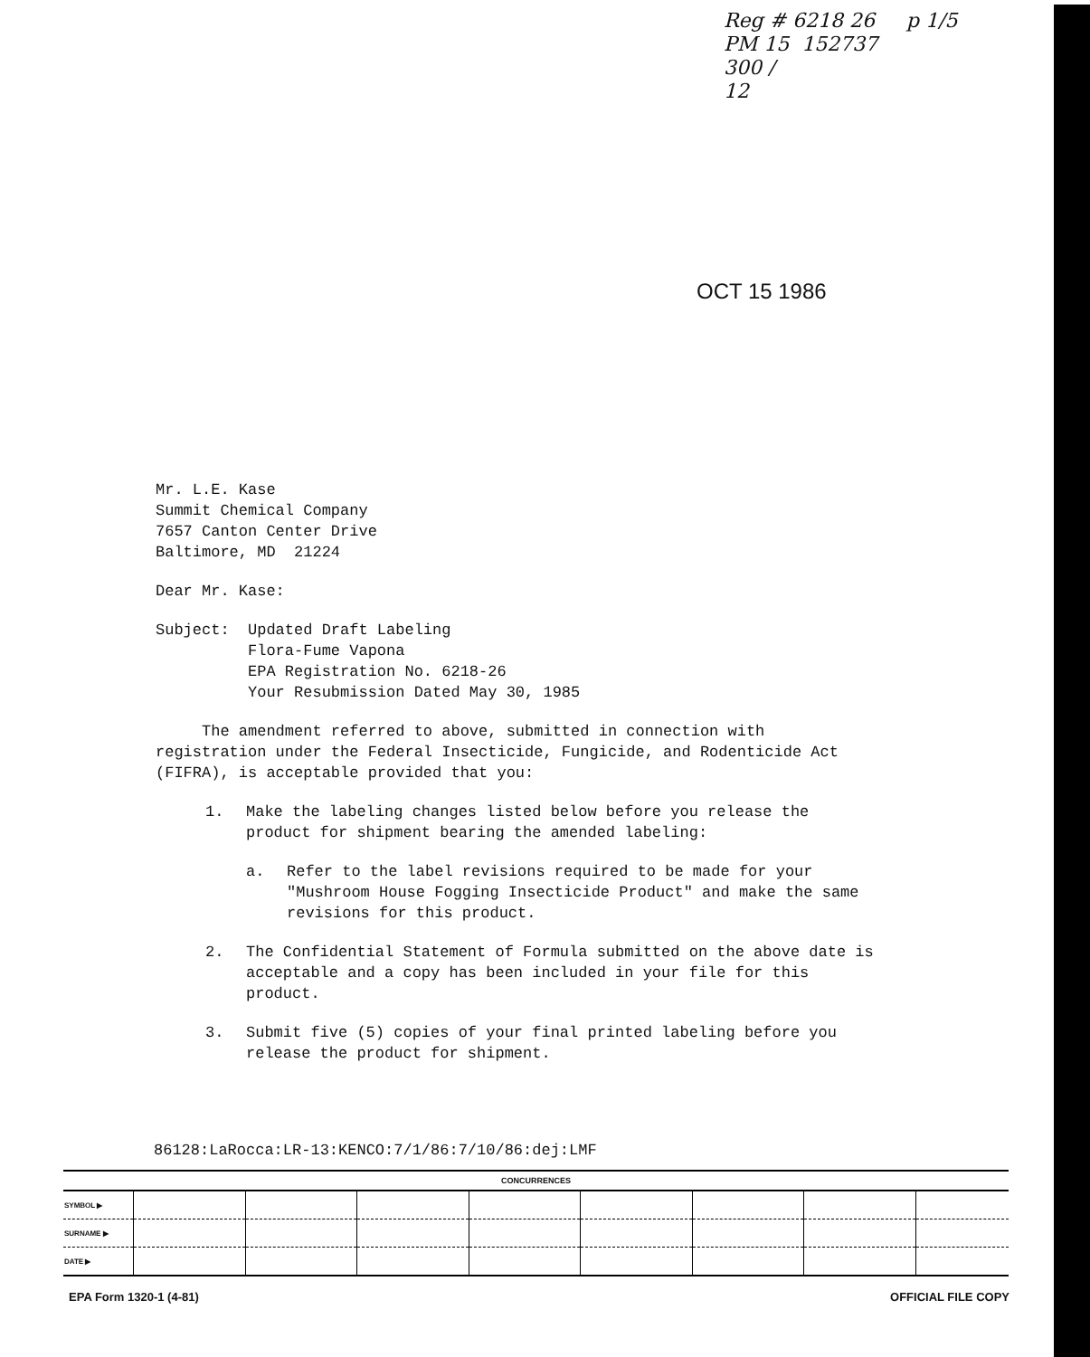Reg # 6218 26 p 1/5
PM 15 152737
300 /
12
OCT 15 1986
Mr. L.E. Kase
Summit Chemical Company
7657 Canton Center Drive
Baltimore, MD 21224
Dear Mr. Kase:
Subject: Updated Draft Labeling
Flora-Fume Vapona
EPA Registration No. 6218-26
Your Resubmission Dated May 30, 1985
The amendment referred to above, submitted in connection with registration under the Federal Insecticide, Fungicide, and Rodenticide Act (FIFRA), is acceptable provided that you:
1. Make the labeling changes listed below before you release the product for shipment bearing the amended labeling:
a. Refer to the label revisions required to be made for your "Mushroom House Fogging Insecticide Product" and make the same revisions for this product.
2. The Confidential Statement of Formula submitted on the above date is acceptable and a copy has been included in your file for this product.
3. Submit five (5) copies of your final printed labeling before you release the product for shipment.
86128:LaRocca:LR-13:KENCO:7/1/86:7/10/86:dej:LMF
| CONCURRENCES | | | | | | | | |
| --- | --- | --- | --- | --- | --- | --- | --- | --- |
| SYMBOL ▶ | | | | | | | | |
| SURNAME ▶ | | | | | | | | |
| DATE ▶ | | | | | | | | |
EPA Form 1320-1 (4-81) OFFICIAL FILE COPY